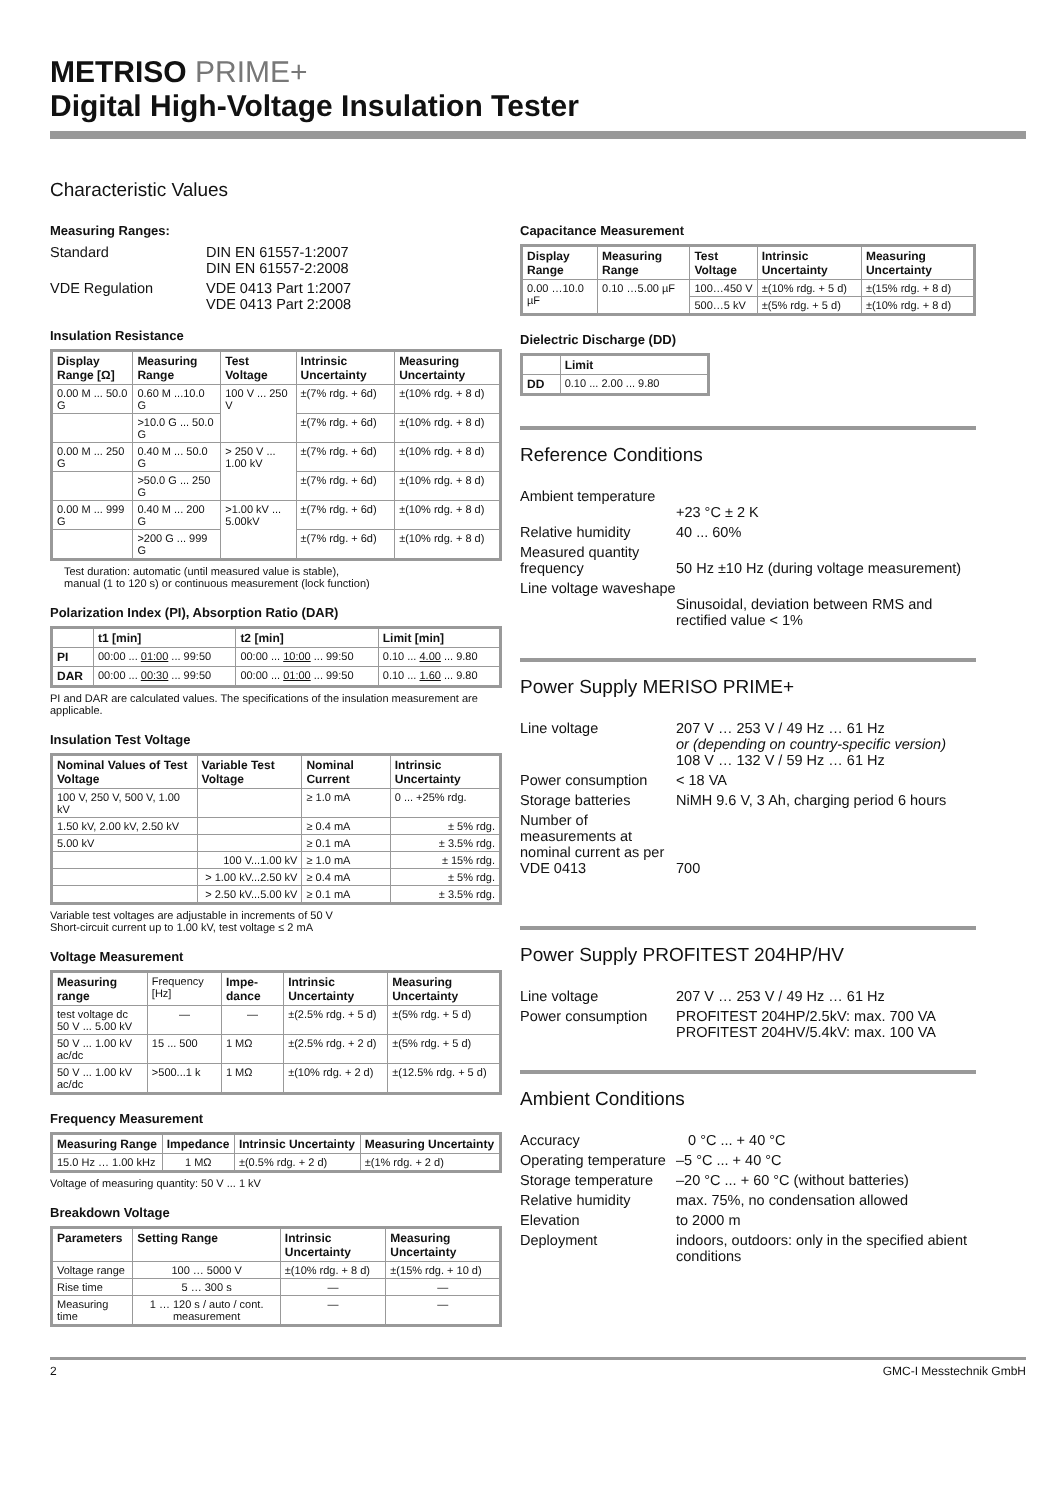METRISO PRIME+
Digital High-Voltage Insulation Tester
Characteristic Values
Measuring Ranges:
Standard
DIN EN 61557-1:2007
DIN EN 61557-2:2008
VDE Regulation
VDE 0413 Part 1:2007
VDE 0413 Part 2:2008
Insulation Resistance
| Display Range [Ω] | Measuring Range | Test Voltage | Intrinsic Uncertainty | Measuring Uncertainty |
| --- | --- | --- | --- | --- |
| 0.00 M ... 50.0 G | 0.60 M ...10.0 G | 100 V ... 250 V | ±(7% rdg. + 6d) | ±(10% rdg. + 8 d) |
| | >10.0 G ... 50.0 G | | ±(7% rdg. + 6d) | ±(10% rdg. + 8 d) |
| 0.00 M ... 250 G | 0.40 M ... 50.0 G | > 250 V ... 1.00 kV | ±(7% rdg. + 6d) | ±(10% rdg. + 8 d) |
| | >50.0 G ... 250 G | | ±(7% rdg. + 6d) | ±(10% rdg. + 8 d) |
| 0.00 M ... 999 G | 0.40 M ... 200 G | >1.00 kV ... 5.00kV | ±(7% rdg. + 6d) | ±(10% rdg. + 8 d) |
| | >200 G ... 999 G | | ±(7% rdg. + 6d) | ±(10% rdg. + 8 d) |
Test duration: automatic (until measured value is stable),
manual (1 to 120 s) or continuous measurement (lock function)
Polarization Index (PI), Absorption Ratio (DAR)
| | t1 [min] | t2 [min] | Limit [min] |
| --- | --- | --- | --- |
| PI | 00:00 ... 01:00 ... 99:50 | 00:00 ... 10:00 ... 99:50 | 0.10 ... 4.00 ... 9.80 |
| DAR | 00:00 ... 00:30 ... 99:50 | 00:00 ... 01:00 ... 99:50 | 0.10 ... 1.60 ... 9.80 |
PI and DAR are calculated values. The specifications of the insulation measurement are applicable.
Insulation Test Voltage
| Nominal Values of Test Voltage | Variable Test Voltage | Nominal Current | Intrinsic Uncertainty |
| --- | --- | --- | --- |
| 100 V, 250 V, 500 V, 1.00 kV | | ≥ 1.0 mA | 0 ... +25% rdg. |
| 1.50 kV, 2.00 kV, 2.50 kV | | ≥ 0.4 mA | ± 5% rdg. |
| 5.00 kV | | ≥ 0.1 mA | ± 3.5% rdg. |
| | 100 V...1.00 kV | ≥ 1.0 mA | ± 15% rdg. |
| | > 1.00 kV...2.50 kV | ≥ 0.4 mA | ± 5% rdg. |
| | > 2.50 kV...5.00 kV | ≥ 0.1 mA | ± 3.5% rdg. |
Variable test voltages are adjustable in increments of 50 V
Short-circuit current up to 1.00 kV, test voltage ≤ 2 mA
Voltage Measurement
| Measuring range | Frequency [Hz] | Impe-dance | Intrinsic Uncertainty | Measuring Uncertainty |
| test voltage dc 50 V ... 5.00 kV | — | — | ±(2.5% rdg. + 5 d) | ±(5% rdg. + 5 d) |
| 50 V ... 1.00 kV ac/dc | 15 ... 500 | 1 MΩ | ±(2.5% rdg. + 2 d) | ±(5% rdg. + 5 d) |
| 50 V ... 1.00 kV ac/dc | >500...1 k | 1 MΩ | ±(10% rdg. + 2 d) | ±(12.5% rdg. + 5 d) |
Frequency Measurement
| Measuring Range | Impedance | Intrinsic Uncertainty | Measuring Uncertainty |
| --- | --- | --- | --- |
| 15.0 Hz … 1.00 kHz | 1 MΩ | ±(0.5% rdg. + 2 d) | ±(1% rdg. + 2 d) |
Voltage of measuring quantity: 50 V ... 1 kV
Breakdown Voltage
| Parameters | Setting Range | Intrinsic Uncertainty | Measuring Uncertainty |
| --- | --- | --- | --- |
| Voltage range | 100 … 5000 V | ±(10% rdg. + 8 d) | ±(15% rdg. + 10 d) |
| Rise time | 5 … 300 s | — | — |
| Measuring time | 1 … 120 s / auto / cont. measurement | — | — |
Capacitance Measurement
| Display Range | Measuring Range | Test Voltage | Intrinsic Uncertainty | Measuring Uncertainty |
| --- | --- | --- | --- | --- |
| 0.00 …10.0 µF | 0.10 …5.00 µF | 100…450 V | ±(10% rdg. + 5 d) | ±(15% rdg. + 8 d) |
| | | 500…5 kV | ±(5% rdg. + 5 d) | ±(10% rdg. + 8 d) |
Dielectric Discharge (DD)
| | Limit |
| --- | --- |
| DD | 0.10 ... 2.00 ... 9.80 |
Reference Conditions
Ambient temperature
+23 °C ± 2 K
Relative humidity
40 ... 60%
Measured quantity frequency
50 Hz ±10 Hz (during voltage measurement)
Line voltage waveshape
Sinusoidal, deviation between RMS and rectified value < 1%
Power Supply MERISO PRIME+
Line voltage
207 V … 253 V / 49 Hz … 61 Hz
or (depending on country-specific version)
108 V … 132 V / 59 Hz … 61 Hz
Power consumption
< 18 VA
Storage batteries
NiMH 9.6 V, 3 Ah, charging period 6 hours
Number of measurements at nominal current as per VDE 0413
700
Power Supply PROFITEST 204HP/HV
Line voltage
207 V … 253 V / 49 Hz … 61 Hz
Power consumption
PROFITEST 204HP/2.5kV: max. 700 VA
PROFITEST 204HV/5.4kV: max. 100 VA
Ambient Conditions
Accuracy
0 °C ... + 40 °C
Operating temperature
–5 °C ... + 40 °C
Storage temperature
–20 °C ... + 60 °C (without batteries)
Relative humidity
max. 75%, no condensation allowed
Elevation
to 2000 m
Deployment
indoors, outdoors: only in the specified abient conditions
2 GMC-I Messtechnik GmbH